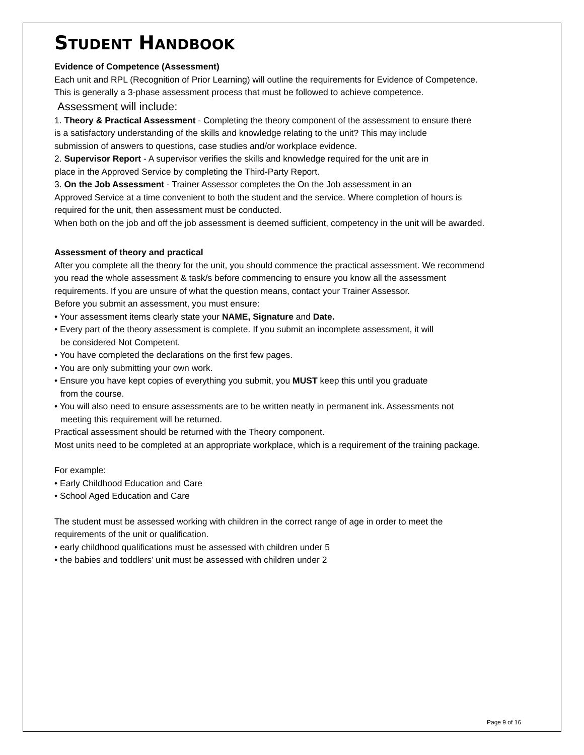STUDENT HANDBOOK
Evidence of Competence (Assessment)
Each unit and RPL (Recognition of Prior Learning) will outline the requirements for Evidence of Competence.
This is generally a 3-phase assessment process that must be followed to achieve competence.
Assessment will include:
1. Theory & Practical Assessment - Completing the theory component of the assessment to ensure there
is a satisfactory understanding of the skills and knowledge relating to the unit? This may include
submission of answers to questions, case studies and/or workplace evidence.
2. Supervisor Report - A supervisor verifies the skills and knowledge required for the unit are in
place in the Approved Service by completing the Third-Party Report.
3. On the Job Assessment - Trainer Assessor completes the On the Job assessment in an
Approved Service at a time convenient to both the student and the service. Where completion of hours is
required for the unit, then assessment must be conducted.
When both on the job and off the job assessment is deemed sufficient, competency in the unit will be awarded.
Assessment of theory and practical
After you complete all the theory for the unit, you should commence the practical assessment. We recommend
you read the whole assessment & task/s before commencing to ensure you know all the assessment
requirements. If you are unsure of what the question means, contact your Trainer Assessor.
Before you submit an assessment, you must ensure:
• Your assessment items clearly state your NAME, Signature and Date.
• Every part of the theory assessment is complete. If you submit an incomplete assessment, it will
be considered Not Competent.
• You have completed the declarations on the first few pages.
• You are only submitting your own work.
• Ensure you have kept copies of everything you submit, you MUST keep this until you graduate
from the course.
• You will also need to ensure assessments are to be written neatly in permanent ink. Assessments not
meeting this requirement will be returned.
Practical assessment should be returned with the Theory component.
Most units need to be completed at an appropriate workplace, which is a requirement of the training package.
For example:
• Early Childhood Education and Care
• School Aged Education and Care
The student must be assessed working with children in the correct range of age in order to meet the
requirements of the unit or qualification.
• early childhood qualifications must be assessed with children under 5
• the babies and toddlers’ unit must be assessed with children under 2
Page 9 of 16